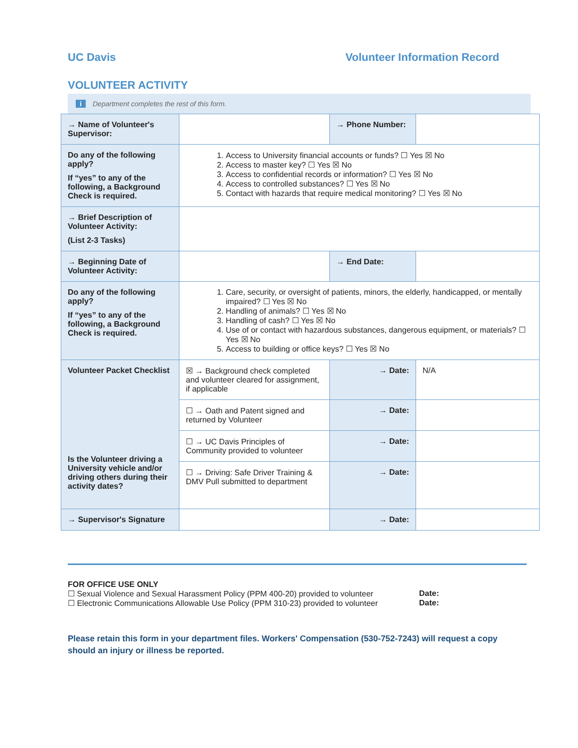UC Davis Volunteer Information Record
VOLUNTEER ACTIVITY
i Department completes the rest of this form.
| → Name of Volunteer's Supervisor: | | → Phone Number: | |
| Do any of the following apply? If “yes” to any of the following, a Background Check is required. | 1. Access to University financial accounts or funds? ☐ Yes ☒ No 2. Access to master key? ☐ Yes ☒ No 3. Access to confidential records or information? ☐ Yes ☒ No 4. Access to controlled substances? ☐ Yes ☒ No 5. Contact with hazards that require medical monitoring? ☐ Yes ☒ No | | |
| → Brief Description of Volunteer Activity: (List 2-3 Tasks) | | | |
| → Beginning Date of Volunteer Activity: | | → End Date: | |
| Do any of the following apply? If “yes” to any of the following, a Background Check is required. | 1. Care, security, or oversight of patients, minors, the elderly, handicapped, or mentally impaired? ☐ Yes ☒ No 2. Handling of animals? ☐ Yes ☒ No 3. Handling of cash? ☐ Yes ☒ No 4. Use of or contact with hazardous substances, dangerous equipment, or materials? ☐ Yes ☒ No 5. Access to building or office keys? ☐ Yes ☒ No | | |
| Volunteer Packet Checklist Is the Volunteer driving a University vehicle and/or driving others during their activity dates? | ☒ → Background check completed and volunteer cleared for assignment, if applicable | → Date: | N/A |
| | ☐ → Oath and Patent signed and returned by Volunteer | → Date: | |
| | ☐ → UC Davis Principles of Community provided to volunteer | → Date: | |
| | ☐ → Driving: Safe Driver Training & DMV Pull submitted to department | → Date: | |
| → Supervisor's Signature | | → Date: | |
FOR OFFICE USE ONLY
☐ Sexual Violence and Sexual Harassment Policy (PPM 400-20) provided to volunteer Date:
☐ Electronic Communications Allowable Use Policy (PPM 310-23) provided to volunteer Date:
Please retain this form in your department files. Workers' Compensation (530-752-7243) will request a copy should an injury or illness be reported.